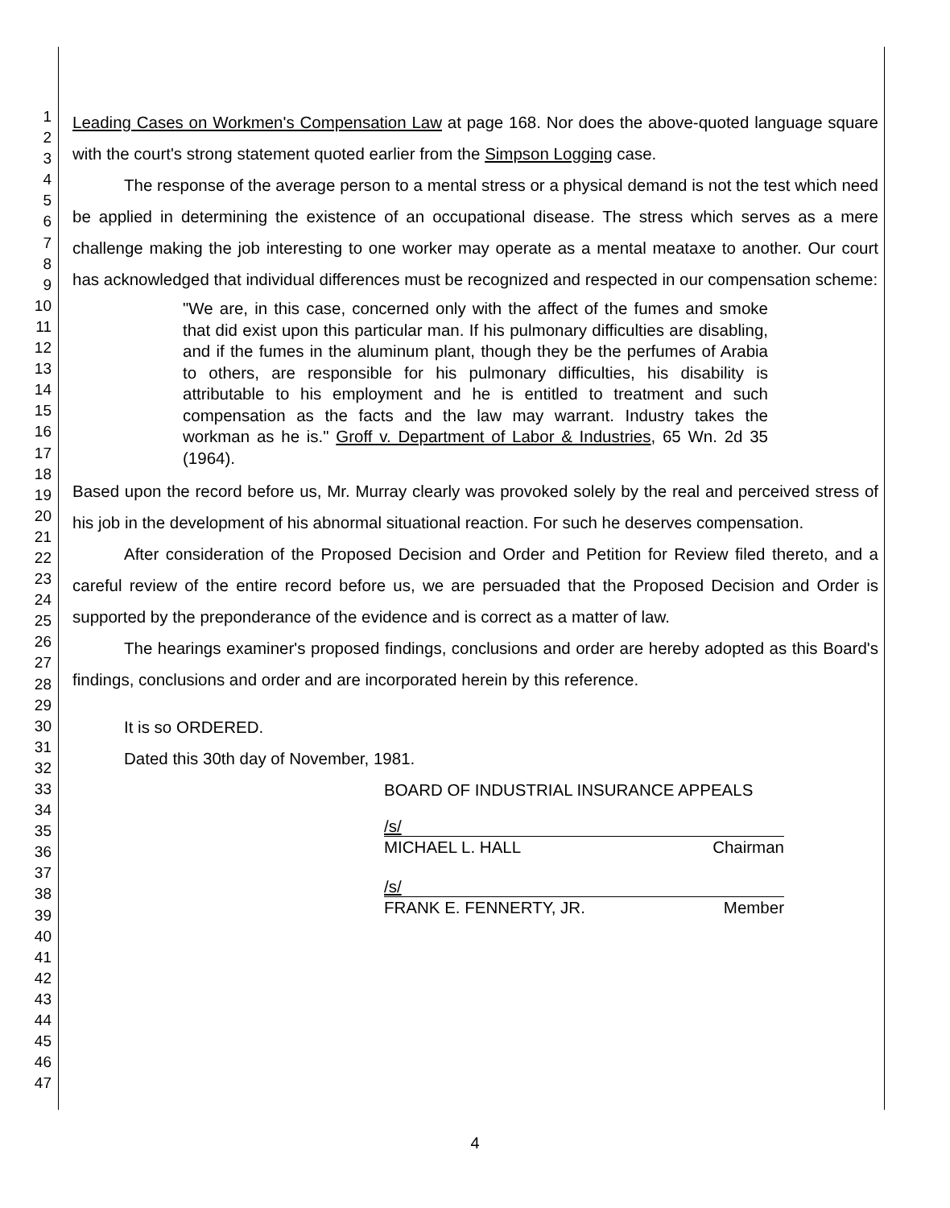1
2
3
4
5
6
7
8
9
10
11
12
13
14
15
16
17
18
19
20
21
22
23
24
25
26
27
28
29
30
31
32
33
34
35
36
37
38
39
40
41
42
43
44
45
46
47
Leading Cases on Workmen's Compensation Law at page 168. Nor does the above-quoted language square with the court's strong statement quoted earlier from the Simpson Logging case.
The response of the average person to a mental stress or a physical demand is not the test which need be applied in determining the existence of an occupational disease. The stress which serves as a mere challenge making the job interesting to one worker may operate as a mental meataxe to another. Our court has acknowledged that individual differences must be recognized and respected in our compensation scheme:
"We are, in this case, concerned only with the affect of the fumes and smoke that did exist upon this particular man. If his pulmonary difficulties are disabling, and if the fumes in the aluminum plant, though they be the perfumes of Arabia to others, are responsible for his pulmonary difficulties, his disability is attributable to his employment and he is entitled to treatment and such compensation as the facts and the law may warrant. Industry takes the workman as he is." Groff v. Department of Labor & Industries, 65 Wn. 2d 35 (1964).
Based upon the record before us, Mr. Murray clearly was provoked solely by the real and perceived stress of his job in the development of his abnormal situational reaction. For such he deserves compensation.
After consideration of the Proposed Decision and Order and Petition for Review filed thereto, and a careful review of the entire record before us, we are persuaded that the Proposed Decision and Order is supported by the preponderance of the evidence and is correct as a matter of law.
The hearings examiner's proposed findings, conclusions and order are hereby adopted as this Board's findings, conclusions and order and are incorporated herein by this reference.
It is so ORDERED.
Dated this 30th day of November, 1981.
BOARD OF INDUSTRIAL INSURANCE APPEALS
/s/
MICHAEL L. HALL Chairman
/s/
FRANK E. FENNERTY, JR. Member
4